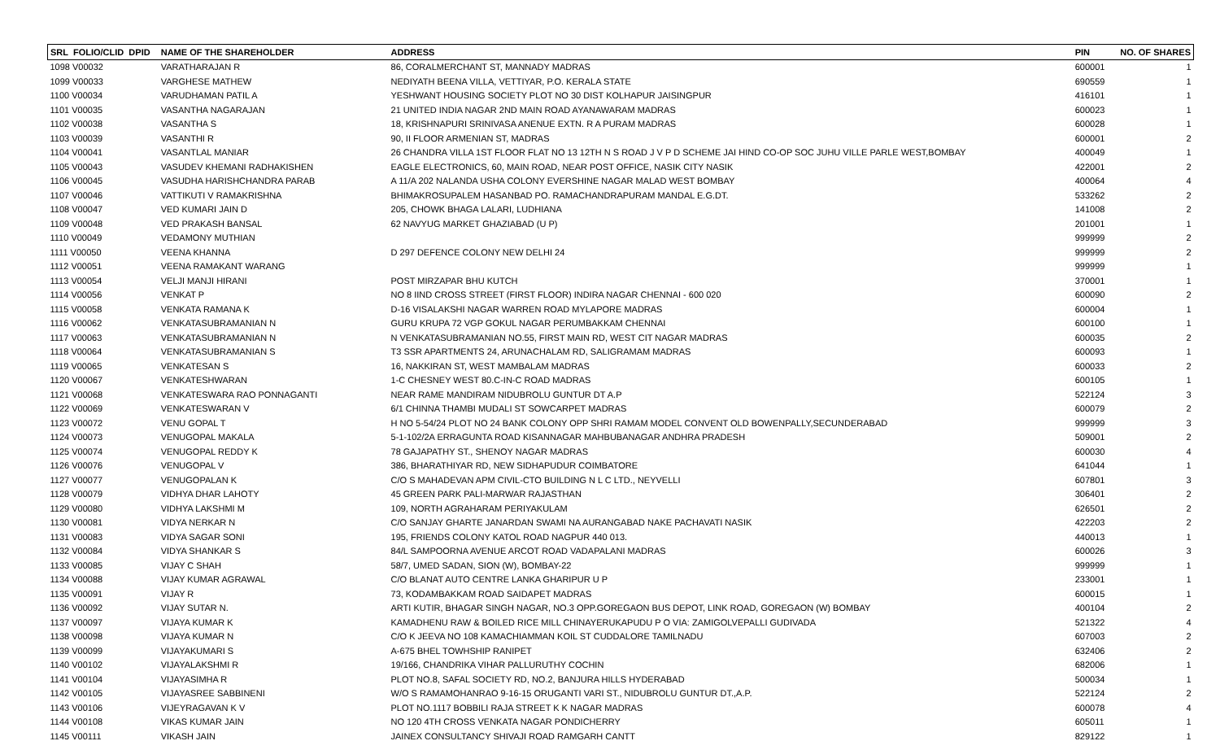| SRL FOLIO/CLID DPID | NAME OF THE SHAREHOLDER | ADDRESS | PIN | NO. OF SHARES |
| --- | --- | --- | --- | --- |
| 1098 V00032 | VARATHARAJAN R | 86, CORALMERCHANT ST, MANNADY MADRAS | 600001 | 1 |
| 1099 V00033 | VARGHESE MATHEW | NEDIYATH BEENA VILLA, VETTIYAR, P.O. KERALA STATE | 690559 | 1 |
| 1100 V00034 | VARUDHAMAN PATIL A | YESHWANT HOUSING SOCIETY PLOT NO 30 DIST KOLHAPUR JAISINGPUR | 416101 | 1 |
| 1101 V00035 | VASANTHA NAGARAJAN | 21 UNITED INDIA NAGAR 2ND MAIN ROAD AYANAWARAM MADRAS | 600023 | 1 |
| 1102 V00038 | VASANTHA S | 18, KRISHNAPURI SRINIVASA ANENUE EXTN. R A PURAM MADRAS | 600028 | 1 |
| 1103 V00039 | VASANTHI R | 90, II FLOOR ARMENIAN ST, MADRAS | 600001 | 2 |
| 1104 V00041 | VASANTLAL MANIAR | 26 CHANDRA VILLA 1ST FLOOR FLAT NO 13 12TH N S ROAD J V P D SCHEME JAI HIND CO-OP SOC JUHU VILLE PARLE WEST,BOMBAY | 400049 | 1 |
| 1105 V00043 | VASUDEV KHEMANI RADHAKISHEN | EAGLE ELECTRONICS, 60, MAIN ROAD, NEAR POST OFFICE, NASIK CITY NASIK | 422001 | 2 |
| 1106 V00045 | VASUDHA HARISHCHANDRA PARAB | A 11/A 202 NALANDA USHA COLONY EVERSHINE NAGAR MALAD WEST BOMBAY | 400064 | 4 |
| 1107 V00046 | VATTIKUTI V RAMAKRISHNA | BHIMAKROSUPALEM HASANBAD PO. RAMACHANDRAPURAM MANDAL E.G.DT. | 533262 | 2 |
| 1108 V00047 | VED KUMARI JAIN D | 205, CHOWK BHAGA LALARI, LUDHIANA | 141008 | 2 |
| 1109 V00048 | VED PRAKASH BANSAL | 62 NAVYUG MARKET GHAZIABAD (U P) | 201001 | 1 |
| 1110 V00049 | VEDAMONY MUTHIAN | | 999999 | 2 |
| 1111 V00050 | VEENA KHANNA | D 297 DEFENCE COLONY NEW DELHI 24 | 999999 | 2 |
| 1112 V00051 | VEENA RAMAKANT WARANG | | 999999 | 1 |
| 1113 V00054 | VELJI MANJI HIRANI | POST MIRZAPAR BHU KUTCH | 370001 | 1 |
| 1114 V00056 | VENKAT P | NO 8 IIND CROSS STREET (FIRST FLOOR) INDIRA NAGAR CHENNAI - 600 020 | 600090 | 2 |
| 1115 V00058 | VENKATA RAMANA K | D-16 VISALAKSHI NAGAR WARREN ROAD MYLAPORE MADRAS | 600004 | 1 |
| 1116 V00062 | VENKATASUBRAMANIAN N | GURU KRUPA 72 VGP GOKUL NAGAR PERUMBAKKAM CHENNAI | 600100 | 1 |
| 1117 V00063 | VENKATASUBRAMANIAN N | N VENKATASUBRAMANIAN NO.55, FIRST MAIN RD, WEST CIT NAGAR MADRAS | 600035 | 2 |
| 1118 V00064 | VENKATASUBRAMANIAN S | T3 SSR APARTMENTS 24, ARUNACHALAM RD, SALIGRAMAM MADRAS | 600093 | 1 |
| 1119 V00065 | VENKATESAN S | 16, NAKKIRAN ST, WEST MAMBALAM MADRAS | 600033 | 2 |
| 1120 V00067 | VENKATESHWARAN | 1-C CHESNEY WEST 80.C-IN-C ROAD MADRAS | 600105 | 1 |
| 1121 V00068 | VENKATESWARA RAO PONNAGANTI | NEAR RAME MANDIRAM NIDUBROLU GUNTUR DT A.P | 522124 | 3 |
| 1122 V00069 | VENKATESWARAN V | 6/1 CHINNA THAMBI MUDALI ST SOWCARPET MADRAS | 600079 | 2 |
| 1123 V00072 | VENU GOPAL T | H NO 5-54/24 PLOT NO 24 BANK COLONY OPP SHRI RAMAM MODEL CONVENT OLD BOWENPALLY,SECUNDERABAD | 999999 | 3 |
| 1124 V00073 | VENUGOPAL MAKALA | 5-1-102/2A ERRAGUNTA ROAD KISANNAGAR MAHBUBANAGAR ANDHRA PRADESH | 509001 | 2 |
| 1125 V00074 | VENUGOPAL REDDY K | 78 GAJAPATHY ST., SHENOY NAGAR MADRAS | 600030 | 4 |
| 1126 V00076 | VENUGOPAL V | 386, BHARATHIYAR RD, NEW SIDHAPUDUR COIMBATORE | 641044 | 1 |
| 1127 V00077 | VENUGOPALAN K | C/O S MAHADEVAN APM CIVIL-CTO BUILDING N L C LTD., NEYVELLI | 607801 | 3 |
| 1128 V00079 | VIDHYA DHAR LAHOTY | 45 GREEN PARK PALI-MARWAR RAJASTHAN | 306401 | 2 |
| 1129 V00080 | VIDHYA LAKSHMI M | 109, NORTH AGRAHARAM PERIYAKULAM | 626501 | 2 |
| 1130 V00081 | VIDYA NERKAR N | C/O SANJAY GHARTE JANARDAN SWAMI NA AURANGABAD NAKE PACHAVATI NASIK | 422203 | 2 |
| 1131 V00083 | VIDYA SAGAR SONI | 195, FRIENDS COLONY KATOL ROAD NAGPUR 440 013. | 440013 | 1 |
| 1132 V00084 | VIDYA SHANKAR S | 84/L SAMPOORNA AVENUE ARCOT ROAD VADAPALANI MADRAS | 600026 | 3 |
| 1133 V00085 | VIJAY C SHAH | 58/7, UMED SADAN, SION (W), BOMBAY-22 | 999999 | 1 |
| 1134 V00088 | VIJAY KUMAR AGRAWAL | C/O BLANAT AUTO CENTRE LANKA GHARIPUR U P | 233001 | 1 |
| 1135 V00091 | VIJAY R | 73, KODAMBAKKAM ROAD SAIDAPET MADRAS | 600015 | 1 |
| 1136 V00092 | VIJAY SUTAR N. | ARTI KUTIR, BHAGAR SINGH NAGAR, NO.3 OPP.GOREGAON BUS DEPOT, LINK ROAD, GOREGAON (W) BOMBAY | 400104 | 2 |
| 1137 V00097 | VIJAYA KUMAR K | KAMADHENU RAW & BOILED RICE MILL CHINAYERUKAPUDU P O VIA: ZAMIGOLVEPALLI GUDIVADA | 521322 | 4 |
| 1138 V00098 | VIJAYA KUMAR N | C/O K JEEVA NO 108 KAMACHIAMMAN KOIL ST CUDDALORE TAMILNADU | 607003 | 2 |
| 1139 V00099 | VIJAYAKUMARI S | A-675 BHEL TOWHSHIP RANIPET | 632406 | 2 |
| 1140 V00102 | VIJAYALAKSHMI R | 19/166, CHANDRIKA VIHAR PALLURUTHY COCHIN | 682006 | 1 |
| 1141 V00104 | VIJAYASIMHA R | PLOT NO.8, SAFAL SOCIETY RD, NO.2, BANJURA HILLS HYDERABAD | 500034 | 1 |
| 1142 V00105 | VIJAYASREE SABBINENI | W/O S RAMAMOHANRAO 9-16-15 ORUGANTI VARI ST., NIDUBROLU GUNTUR DT.,A.P. | 522124 | 2 |
| 1143 V00106 | VIJEYRAGAVAN K V | PLOT NO.1117 BOBBILI RAJA STREET K K NAGAR MADRAS | 600078 | 4 |
| 1144 V00108 | VIKAS KUMAR JAIN | NO 120 4TH CROSS VENKATA NAGAR PONDICHERRY | 605011 | 1 |
| 1145 V00111 | VIKASH JAIN | JAINEX CONSULTANCY SHIVAJI ROAD RAMGARH CANTT | 829122 | 1 |